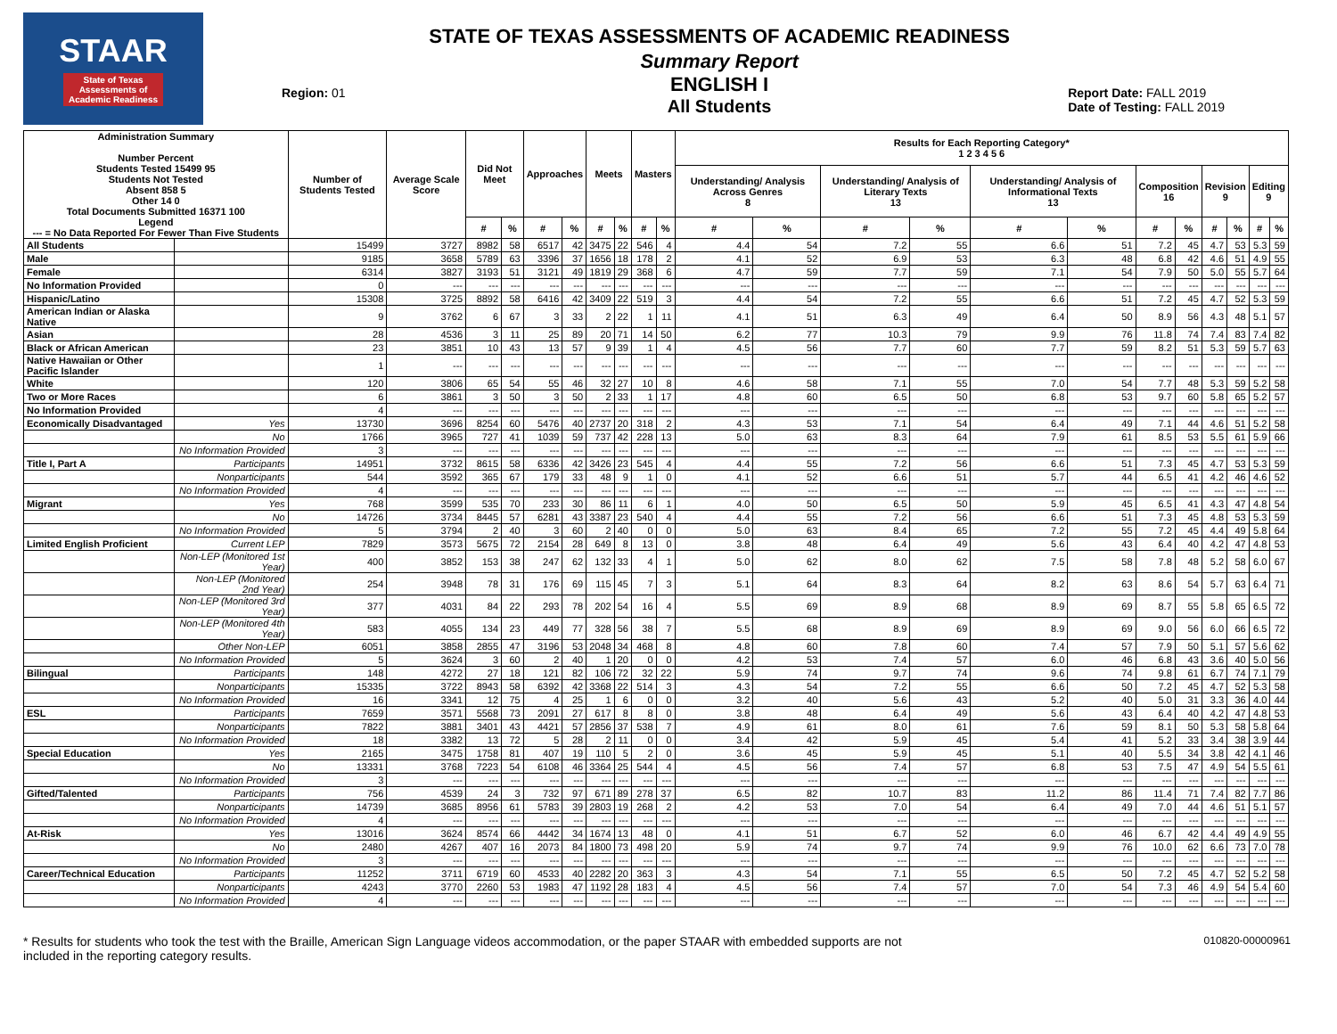STAAR
State of Texas
Assessments of
Academic Readiness
Region: 01
STATE OF TEXAS ASSESSMENTS OF ACADEMIC READINESS
Summary Report
ENGLISH I
All Students
Report Date: FALL 2019
Date of Testing: FALL 2019
| Administration Summary Number Percent Students Tested 15499 95 Students Not Tested Absent 858 5 Other 14 0 Total Documents Submitted 16371 100 Legend --- = No Data Reported For Fewer Than Five Students | | Number of Students Tested | Average Scale Score | Did Not Meet | | Approaches | | Meets | | Masters | | Results for Each Reporting Category* 1 2 3 4 5 6 | | | | | | | | | | | |
| --- | --- | --- | --- | --- | --- | --- | --- | --- | --- | --- | --- | --- | --- | --- | --- | --- | --- | --- | --- | --- | --- | --- | --- |
| | | | | | | | | | | | | Understanding/ Analysis Across Genres 8 | | Understanding/ Analysis of Literary Texts 13 | | Understanding/ Analysis of Informational Texts 13 | | Composition 16 | | Revision 9 | | Editing 9 | |
| | | | | # | % | # | % | # | % | # | % | # | % | # | % | # | % | # | % | # | % | # | % |
| All Students | | 15499 | 3727 | 8982 | 58 | 6517 | 42 | 3475 | 22 | 546 | 4 | 4.4 | 54 | 7.2 | 55 | 6.6 | 51 | 7.2 | 45 | 4.7 | 53 | 5.3 | 59 |
| Male | | 9185 | 3658 | 5789 | 63 | 3396 | 37 | 1656 | 18 | 178 | 2 | 4.1 | 52 | 6.9 | 53 | 6.3 | 48 | 6.8 | 42 | 4.6 | 51 | 4.9 | 55 |
| Female | | 6314 | 3827 | 3193 | 51 | 3121 | 49 | 1819 | 29 | 368 | 6 | 4.7 | 59 | 7.7 | 59 | 7.1 | 54 | 7.9 | 50 | 5.0 | 55 | 5.7 | 64 |
| No Information Provided | | 0 | --- | --- | --- | --- | --- | --- | --- | --- | --- | --- | --- | --- | --- | --- | --- | --- | --- | --- | --- | --- | --- |
| Hispanic/Latino | | 15308 | 3725 | 8892 | 58 | 6416 | 42 | 3409 | 22 | 519 | 3 | 4.4 | 54 | 7.2 | 55 | 6.6 | 51 | 7.2 | 45 | 4.7 | 52 | 5.3 | 59 |
| American Indian or Alaska Native | | 9 | 3762 | 6 | 67 | 3 | 33 | 2 | 22 | 1 | 11 | 4.1 | 51 | 6.3 | 49 | 6.4 | 50 | 8.9 | 56 | 4.3 | 48 | 5.1 | 57 |
| Asian | | 28 | 4536 | 3 | 11 | 25 | 89 | 20 | 71 | 14 | 50 | 6.2 | 77 | 10.3 | 79 | 9.9 | 76 | 11.8 | 74 | 7.4 | 83 | 7.4 | 82 |
| Black or African American | | 23 | 3851 | 10 | 43 | 13 | 57 | 9 | 39 | 1 | 4 | 4.5 | 56 | 7.7 | 60 | 7.7 | 59 | 8.2 | 51 | 5.3 | 59 | 5.7 | 63 |
| Native Hawaiian or Other Pacific Islander | | 1 | --- | --- | --- | --- | --- | --- | --- | --- | --- | --- | --- | --- | --- | --- | --- | --- | --- | --- | --- | --- | --- |
| White | | 120 | 3806 | 65 | 54 | 55 | 46 | 32 | 27 | 10 | 8 | 4.6 | 58 | 7.1 | 55 | 7.0 | 54 | 7.7 | 48 | 5.3 | 59 | 5.2 | 58 |
| Two or More Races | | 6 | 3861 | 3 | 50 | 3 | 50 | 2 | 33 | 1 | 17 | 4.8 | 60 | 6.5 | 50 | 6.8 | 53 | 9.7 | 60 | 5.8 | 65 | 5.2 | 57 |
| No Information Provided | | 4 | --- | --- | --- | --- | --- | --- | --- | --- | --- | --- | --- | --- | --- | --- | --- | --- | --- | --- | --- | --- | --- |
| Economically Disadvantaged | Yes | 13730 | 3696 | 8254 | 60 | 5476 | 40 | 2737 | 20 | 318 | 2 | 4.3 | 53 | 7.1 | 54 | 6.4 | 49 | 7.1 | 44 | 4.6 | 51 | 5.2 | 58 |
| | No | 1766 | 3965 | 727 | 41 | 1039 | 59 | 737 | 42 | 228 | 13 | 5.0 | 63 | 8.3 | 64 | 7.9 | 61 | 8.5 | 53 | 5.5 | 61 | 5.9 | 66 |
| | No Information Provided | 3 | --- | --- | --- | --- | --- | --- | --- | --- | --- | --- | --- | --- | --- | --- | --- | --- | --- | --- | --- | --- | --- |
| Title I, Part A | Participants | 14951 | 3732 | 8615 | 58 | 6336 | 42 | 3426 | 23 | 545 | 4 | 4.4 | 55 | 7.2 | 56 | 6.6 | 51 | 7.3 | 45 | 4.7 | 53 | 5.3 | 59 |
| | Nonparticipants | 544 | 3592 | 365 | 67 | 179 | 33 | 48 | 9 | 1 | 0 | 4.1 | 52 | 6.6 | 51 | 5.7 | 44 | 6.5 | 41 | 4.2 | 46 | 4.6 | 52 |
| | No Information Provided | 4 | --- | --- | --- | --- | --- | --- | --- | --- | --- | --- | --- | --- | --- | --- | --- | --- | --- | --- | --- | --- | --- |
| Migrant | Yes | 768 | 3599 | 535 | 70 | 233 | 30 | 86 | 11 | 6 | 1 | 4.0 | 50 | 6.5 | 50 | 5.9 | 45 | 6.5 | 41 | 4.3 | 47 | 4.8 | 54 |
| | No | 14726 | 3734 | 8445 | 57 | 6281 | 43 | 3387 | 23 | 540 | 4 | 4.4 | 55 | 7.2 | 56 | 6.6 | 51 | 7.3 | 45 | 4.8 | 53 | 5.3 | 59 |
| | No Information Provided | 5 | 3794 | 2 | 40 | 3 | 60 | 2 | 40 | 0 | 0 | 5.0 | 63 | 8.4 | 65 | 7.2 | 55 | 7.2 | 45 | 4.4 | 49 | 5.8 | 64 |
| Limited English Proficient | Current LEP | 7829 | 3573 | 5675 | 72 | 2154 | 28 | 649 | 8 | 13 | 0 | 3.8 | 48 | 6.4 | 49 | 5.6 | 43 | 6.4 | 40 | 4.2 | 47 | 4.8 | 53 |
| | Non-LEP (Monitored 1st Year) | 400 | 3852 | 153 | 38 | 247 | 62 | 132 | 33 | 4 | 1 | 5.0 | 62 | 8.0 | 62 | 7.5 | 58 | 7.8 | 48 | 5.2 | 58 | 6.0 | 67 |
| | Non-LEP (Monitored 2nd Year) | 254 | 3948 | 78 | 31 | 176 | 69 | 115 | 45 | 7 | 3 | 5.1 | 64 | 8.3 | 64 | 8.2 | 63 | 8.6 | 54 | 5.7 | 63 | 6.4 | 71 |
| | Non-LEP (Monitored 3rd Year) | 377 | 4031 | 84 | 22 | 293 | 78 | 202 | 54 | 16 | 4 | 5.5 | 69 | 8.9 | 68 | 8.9 | 69 | 8.7 | 55 | 5.8 | 65 | 6.5 | 72 |
| | Non-LEP (Monitored 4th Year) | 583 | 4055 | 134 | 23 | 449 | 77 | 328 | 56 | 38 | 7 | 5.5 | 68 | 8.9 | 69 | 8.9 | 69 | 9.0 | 56 | 6.0 | 66 | 6.5 | 72 |
| | Other Non-LEP | 6051 | 3858 | 2855 | 47 | 3196 | 53 | 2048 | 34 | 468 | 8 | 4.8 | 60 | 7.8 | 60 | 7.4 | 57 | 7.9 | 50 | 5.1 | 57 | 5.6 | 62 |
| | No Information Provided | 5 | 3624 | 3 | 60 | 2 | 40 | 1 | 20 | 0 | 0 | 4.2 | 53 | 7.4 | 57 | 6.0 | 46 | 6.8 | 43 | 3.6 | 40 | 5.0 | 56 |
| Bilingual | Participants | 148 | 4272 | 27 | 18 | 121 | 82 | 106 | 72 | 32 | 22 | 5.9 | 74 | 9.7 | 74 | 9.6 | 74 | 9.8 | 61 | 6.7 | 74 | 7.1 | 79 |
| | Nonparticipants | 15335 | 3722 | 8943 | 58 | 6392 | 42 | 3368 | 22 | 514 | 3 | 4.3 | 54 | 7.2 | 55 | 6.6 | 50 | 7.2 | 45 | 4.7 | 52 | 5.3 | 58 |
| | No Information Provided | 16 | 3341 | 12 | 75 | 4 | 25 | 1 | 6 | 0 | 0 | 3.2 | 40 | 5.6 | 43 | 5.2 | 40 | 5.0 | 31 | 3.3 | 36 | 4.0 | 44 |
| ESL | Participants | 7659 | 3571 | 5568 | 73 | 2091 | 27 | 617 | 8 | 8 | 0 | 3.8 | 48 | 6.4 | 49 | 5.6 | 43 | 6.4 | 40 | 4.2 | 47 | 4.8 | 53 |
| | Nonparticipants | 7822 | 3881 | 3401 | 43 | 4421 | 57 | 2856 | 37 | 538 | 7 | 4.9 | 61 | 8.0 | 61 | 7.6 | 59 | 8.1 | 50 | 5.3 | 58 | 5.8 | 64 |
| | No Information Provided | 18 | 3382 | 13 | 72 | 5 | 28 | 2 | 11 | 0 | 0 | 3.4 | 42 | 5.9 | 45 | 5.4 | 41 | 5.2 | 33 | 3.4 | 38 | 3.9 | 44 |
| Special Education | Yes | 2165 | 3475 | 1758 | 81 | 407 | 19 | 110 | 5 | 2 | 0 | 3.6 | 45 | 5.9 | 45 | 5.1 | 40 | 5.5 | 34 | 3.8 | 42 | 4.1 | 46 |
| | No | 13331 | 3768 | 7223 | 54 | 6108 | 46 | 3364 | 25 | 544 | 4 | 4.5 | 56 | 7.4 | 57 | 6.8 | 53 | 7.5 | 47 | 4.9 | 54 | 5.5 | 61 |
| | No Information Provided | 3 | --- | --- | --- | --- | --- | --- | --- | --- | --- | --- | --- | --- | --- | --- | --- | --- | --- | --- | --- | --- | --- |
| Gifted/Talented | Participants | 756 | 4539 | 24 | 3 | 732 | 97 | 671 | 89 | 278 | 37 | 6.5 | 82 | 10.7 | 83 | 11.2 | 86 | 11.4 | 71 | 7.4 | 82 | 7.7 | 86 |
| | Nonparticipants | 14739 | 3685 | 8956 | 61 | 5783 | 39 | 2803 | 19 | 268 | 2 | 4.2 | 53 | 7.0 | 54 | 6.4 | 49 | 7.0 | 44 | 4.6 | 51 | 5.1 | 57 |
| | No Information Provided | 4 | --- | --- | --- | --- | --- | --- | --- | --- | --- | --- | --- | --- | --- | --- | --- | --- | --- | --- | --- | --- | --- |
| At-Risk | Yes | 13016 | 3624 | 8574 | 66 | 4442 | 34 | 1674 | 13 | 48 | 0 | 4.1 | 51 | 6.7 | 52 | 6.0 | 46 | 6.7 | 42 | 4.4 | 49 | 4.9 | 55 |
| | No | 2480 | 4267 | 407 | 16 | 2073 | 84 | 1800 | 73 | 498 | 20 | 5.9 | 74 | 9.7 | 74 | 9.9 | 76 | 10.0 | 62 | 6.6 | 73 | 7.0 | 78 |
| | No Information Provided | 3 | --- | --- | --- | --- | --- | --- | --- | --- | --- | --- | --- | --- | --- | --- | --- | --- | --- | --- | --- | --- | --- |
| Career/Technical Education | Participants | 11252 | 3711 | 6719 | 60 | 4533 | 40 | 2282 | 20 | 363 | 3 | 4.3 | 54 | 7.1 | 55 | 6.5 | 50 | 7.2 | 45 | 4.7 | 52 | 5.2 | 58 |
| | Nonparticipants | 4243 | 3770 | 2260 | 53 | 1983 | 47 | 1192 | 28 | 183 | 4 | 4.5 | 56 | 7.4 | 57 | 7.0 | 54 | 7.3 | 46 | 4.9 | 54 | 5.4 | 60 |
| | No Information Provided | 4 | --- | --- | --- | --- | --- | --- | --- | --- | --- | --- | --- | --- | --- | --- | --- | --- | --- | --- | --- | --- | --- |
* Results for students who took the test with the Braille, American Sign Language videos accommodation, or the paper STAAR with embedded supports are not
included in the reporting category results.
010820-00000961